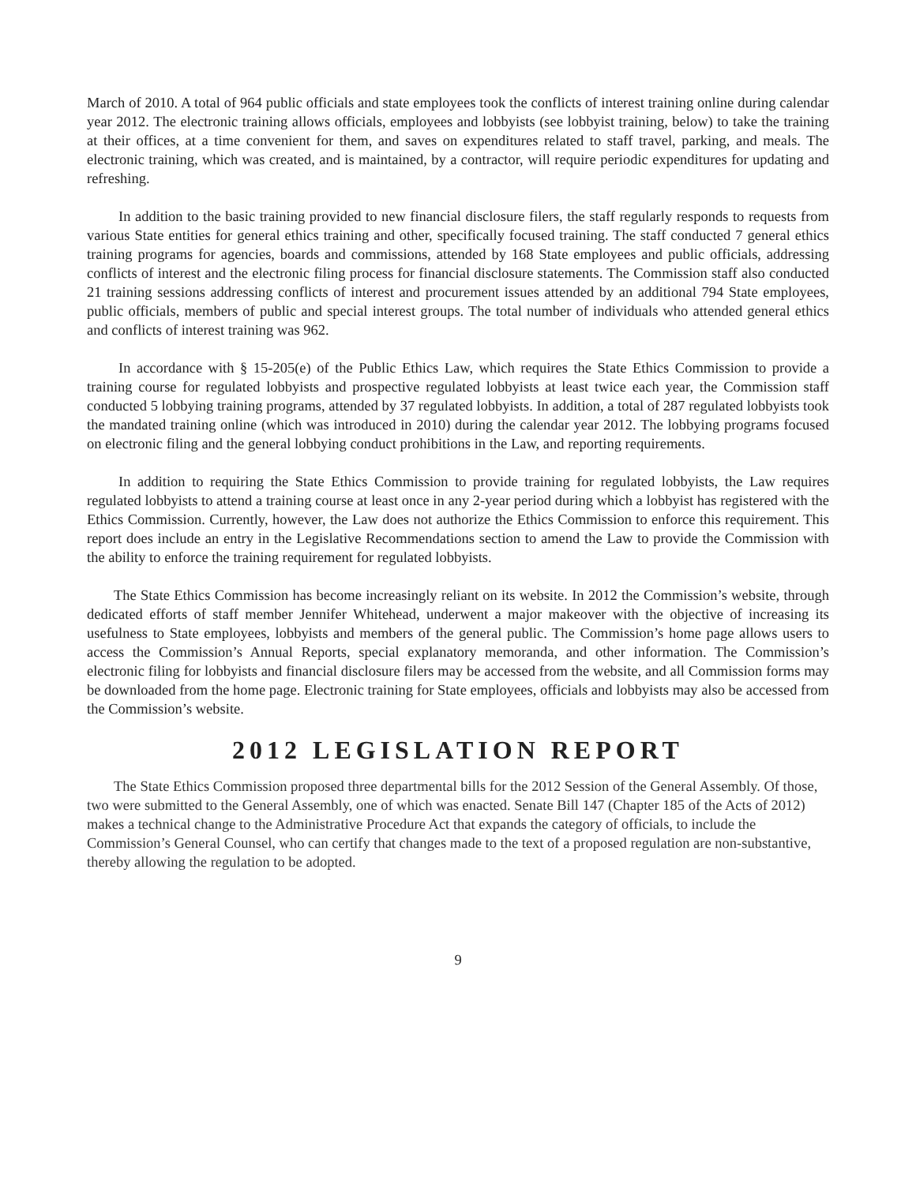March of 2010. A total of 964 public officials and state employees took the conflicts of interest training online during calendar year 2012. The electronic training allows officials, employees and lobbyists (see lobbyist training, below) to take the training at their offices, at a time convenient for them, and saves on expenditures related to staff travel, parking, and meals. The electronic training, which was created, and is maintained, by a contractor, will require periodic expenditures for updating and refreshing.
In addition to the basic training provided to new financial disclosure filers, the staff regularly responds to requests from various State entities for general ethics training and other, specifically focused training. The staff conducted 7 general ethics training programs for agencies, boards and commissions, attended by 168 State employees and public officials, addressing conflicts of interest and the electronic filing process for financial disclosure statements. The Commission staff also conducted 21 training sessions addressing conflicts of interest and procurement issues attended by an additional 794 State employees, public officials, members of public and special interest groups. The total number of individuals who attended general ethics and conflicts of interest training was 962.
In accordance with § 15-205(e) of the Public Ethics Law, which requires the State Ethics Commission to provide a training course for regulated lobbyists and prospective regulated lobbyists at least twice each year, the Commission staff conducted 5 lobbying training programs, attended by 37 regulated lobbyists. In addition, a total of 287 regulated lobbyists took the mandated training online (which was introduced in 2010) during the calendar year 2012. The lobbying programs focused on electronic filing and the general lobbying conduct prohibitions in the Law, and reporting requirements.
In addition to requiring the State Ethics Commission to provide training for regulated lobbyists, the Law requires regulated lobbyists to attend a training course at least once in any 2-year period during which a lobbyist has registered with the Ethics Commission. Currently, however, the Law does not authorize the Ethics Commission to enforce this requirement. This report does include an entry in the Legislative Recommendations section to amend the Law to provide the Commission with the ability to enforce the training requirement for regulated lobbyists.
The State Ethics Commission has become increasingly reliant on its website. In 2012 the Commission’s website, through dedicated efforts of staff member Jennifer Whitehead, underwent a major makeover with the objective of increasing its usefulness to State employees, lobbyists and members of the general public. The Commission’s home page allows users to access the Commission’s Annual Reports, special explanatory memoranda, and other information. The Commission’s electronic filing for lobbyists and financial disclosure filers may be accessed from the website, and all Commission forms may be downloaded from the home page. Electronic training for State employees, officials and lobbyists may also be accessed from the Commission’s website.
2012 LEGISLATION REPORT
The State Ethics Commission proposed three departmental bills for the 2012 Session of the General Assembly. Of those, two were submitted to the General Assembly, one of which was enacted. Senate Bill 147 (Chapter 185 of the Acts of 2012) makes a technical change to the Administrative Procedure Act that expands the category of officials, to include the Commission’s General Counsel, who can certify that changes made to the text of a proposed regulation are non-substantive, thereby allowing the regulation to be adopted.
9